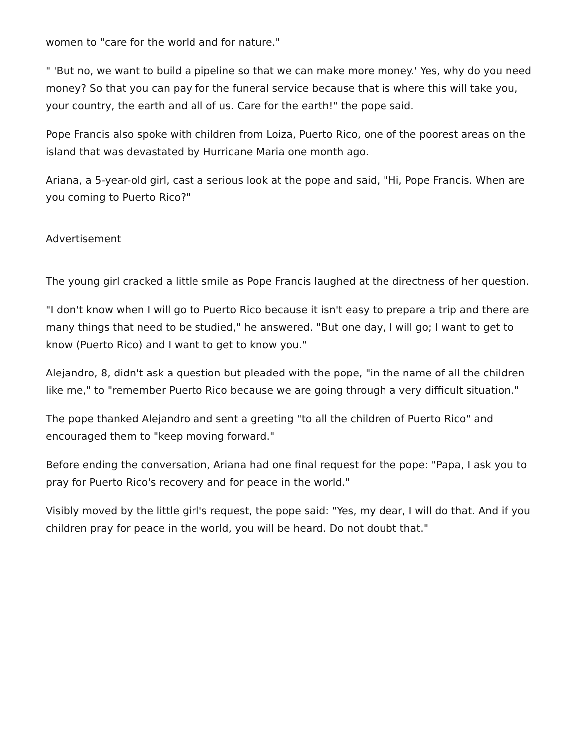women to "care for the world and for nature."
" 'But no, we want to build a pipeline so that we can make more money.' Yes, why do you need money? So that you can pay for the funeral service because that is where this will take you, your country, the earth and all of us. Care for the earth!" the pope said.
Pope Francis also spoke with children from Loiza, Puerto Rico, one of the poorest areas on the island that was devastated by Hurricane Maria one month ago.
Ariana, a 5-year-old girl, cast a serious look at the pope and said, "Hi, Pope Francis. When are you coming to Puerto Rico?"
Advertisement
The young girl cracked a little smile as Pope Francis laughed at the directness of her question.
"I don't know when I will go to Puerto Rico because it isn't easy to prepare a trip and there are many things that need to be studied," he answered. "But one day, I will go; I want to get to know (Puerto Rico) and I want to get to know you."
Alejandro, 8, didn't ask a question but pleaded with the pope, "in the name of all the children like me," to "remember Puerto Rico because we are going through a very difficult situation."
The pope thanked Alejandro and sent a greeting "to all the children of Puerto Rico" and encouraged them to "keep moving forward."
Before ending the conversation, Ariana had one final request for the pope: "Papa, I ask you to pray for Puerto Rico's recovery and for peace in the world."
Visibly moved by the little girl's request, the pope said: "Yes, my dear, I will do that. And if you children pray for peace in the world, you will be heard. Do not doubt that."